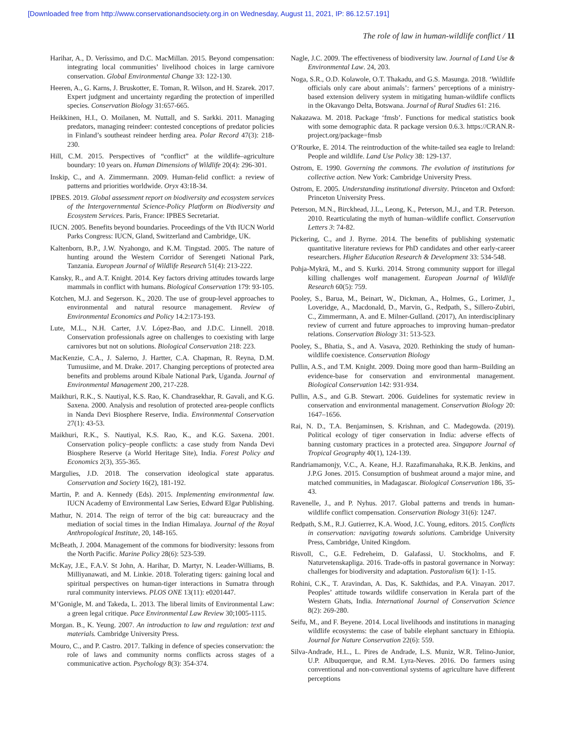[Downloaded free from http://www.conservationandsociety.org.in on Wednesday, August 11, 2021, IP: 86.12.57.191]
The role of law in human-wildlife conflict / 11
Harihar, A., D. Veríssimo, and D.C. MacMillan. 2015. Beyond compensation: integrating local communities’ livelihood choices in large carnivore conservation. Global Environmental Change 33: 122-130.
Heeren, A., G. Karns, J. Bruskotter, E. Toman, R. Wilson, and H. Szarek. 2017. Expert judgment and uncertainty regarding the protection of imperilled species. Conservation Biology 31:657-665.
Heikkinen, H.I., O. Moilanen, M. Nuttall, and S. Sarkki. 2011. Managing predators, managing reindeer: contested conceptions of predator policies in Finland’s southeast reindeer herding area. Polar Record 47(3): 218-230.
Hill, C.M. 2015. Perspectives of “conflict” at the wildlife–agriculture boundary: 10 years on. Human Dimensions of Wildlife 20(4): 296-301.
Inskip, C., and A. Zimmermann. 2009. Human-felid conflict: a review of patterns and priorities worldwide. Oryx 43:18-34.
IPBES. 2019. Global assessment report on biodiversity and ecosystem services of the Intergovernmental Science-Policy Platform on Biodiversity and Ecosystem Services. Paris, France: IPBES Secretariat.
IUCN. 2005. Benefits beyond boundaries. Proceedings of the Vth IUCN World Parks Congress: IUCN, Gland, Switzerland and Cambridge, UK.
Kaltenborn, B.P., J.W. Nyahongo, and K.M. Tingstad. 2005. The nature of hunting around the Western Corridor of Serengeti National Park, Tanzania. European Journal of Wildlife Research 51(4): 213-222.
Kansky, R., and A.T. Knight. 2014. Key factors driving attitudes towards large mammals in conflict with humans. Biological Conservation 179: 93-105.
Kotchen, M.J. and Segerson. K., 2020. The use of group-level approaches to environmental and natural resource management. Review of Environmental Economics and Policy 14.2:173-193.
Lute, M.L., N.H. Carter, J.V. López-Bao, and J.D.C. Linnell. 2018. Conservation professionals agree on challenges to coexisting with large carnivores but not on solutions. Biological Conservation 218: 223.
MacKenzie, C.A., J. Salerno, J. Hartter, C.A. Chapman, R. Reyna, D.M. Tumusiime, and M. Drake. 2017. Changing perceptions of protected area benefits and problems around Kibale National Park, Uganda. Journal of Environmental Management 200, 217-228.
Maikhuri, R.K., S. Nautiyal, K.S. Rao, K. Chandrasekhar, R. Gavali, and K.G. Saxena. 2000. Analysis and resolution of protected area-people conflicts in Nanda Devi Biosphere Reserve, India. Environmental Conservation 27(1): 43-53.
Maikhuri, R.K., S. Nautiyal, K.S. Rao, K., and K.G. Saxena. 2001. Conservation policy–people conflicts: a case study from Nanda Devi Biosphere Reserve (a World Heritage Site), India. Forest Policy and Economics 2(3), 355-365.
Margulies, J.D. 2018. The conservation ideological state apparatus. Conservation and Society 16(2), 181-192.
Martin, P. and A. Kennedy (Eds). 2015. Implementing environmental law. IUCN Academy of Environmental Law Series, Edward Elgar Publishing.
Mathur, N. 2014. The reign of terror of the big cat: bureaucracy and the mediation of social times in the Indian Himalaya. Journal of the Royal Anthropological Institute, 20, 148-165.
McBeath, J. 2004. Management of the commons for biodiversity: lessons from the North Pacific. Marine Policy 28(6): 523-539.
McKay, J.E., F.A.V. St John, A. Harihar, D. Martyr, N. Leader-Williams, B. Milliyanawati, and M. Linkie. 2018. Tolerating tigers: gaining local and spiritual perspectives on human-tiger interactions in Sumatra through rural community interviews. PLOS ONE 13(11): e0201447.
M’Gonigle, M. and Takeda, L. 2013. The liberal limits of Environmental Law: a green legal critique. Pace Environmental Law Review 30;1005-1115.
Morgan. B., K. Yeung. 2007. An introduction to law and regulation: text and materials. Cambridge University Press.
Mouro, C., and P. Castro. 2017. Talking in defence of species conservation: the role of laws and community norms conflicts across stages of a communicative action. Psychology 8(3): 354-374.
Nagle, J.C. 2009. The effectiveness of biodiversity law. Journal of Land Use & Environmental Law. 24, 203.
Noga, S.R., O.D. Kolawole, O.T. Thakadu, and G.S. Masunga. 2018. ‘Wildlife officials only care about animals’: farmers’ perceptions of a ministry-based extension delivery system in mitigating human-wildlife conflicts in the Okavango Delta, Botswana. Journal of Rural Studies 61: 216.
Nakazawa. M. 2018. Package ‘fmsb’. Functions for medical statistics book with some demographic data. R package version 0.6.3. https://CRAN.R-project.org/package=fmsb
O’Rourke, E. 2014. The reintroduction of the white-tailed sea eagle to Ireland: People and wildlife. Land Use Policy 38: 129-137.
Ostrom, E. 1990. Governing the commons. The evolution of institutions for collective action. New York: Cambridge University Press.
Ostrom, E. 2005. Understanding institutional diversity. Princeton and Oxford: Princeton University Press.
Peterson, M.N., Birckhead, J.L., Leong, K., Peterson, M.J., and T.R. Peterson. 2010. Rearticulating the myth of human–wildlife conflict. Conservation Letters 3: 74-82.
Pickering, C., and J. Byrne. 2014. The benefits of publishing systematic quantitative literature reviews for PhD candidates and other early-career researchers. Higher Education Research & Development 33: 534-548.
Pohja-Mykrä, M., and S. Kurki. 2014. Strong community support for illegal killing challenges wolf management. European Journal of Wildlife Research 60(5): 759.
Pooley, S., Barua, M., Beinart, W., Dickman, A., Holmes, G., Lorimer, J., Loveridge, A., Macdonald, D., Marvin, G., Redpath, S., Sillero-Zubiri, C., Zimmermann, A. and E. Milner-Gulland. (2017), An interdisciplinary review of current and future approaches to improving human–predator relations. Conservation Biology 31: 513-523.
Pooley, S., Bhatia, S., and A. Vasava, 2020. Rethinking the study of human-wildlife coexistence. Conservation Biology
Pullin, A.S., and T.M. Knight. 2009. Doing more good than harm–Building an evidence-base for conservation and environmental management. Biological Conservation 142: 931-934.
Pullin, A.S., and G.B. Stewart. 2006. Guidelines for systematic review in conservation and environmental management. Conservation Biology 20: 1647–1656.
Rai, N. D., T.A. Benjaminsen, S. Krishnan, and C. Madegowda. (2019). Political ecology of tiger conservation in India: adverse effects of banning customary practices in a protected area. Singapore Journal of Tropical Geography 40(1), 124-139.
Randriamamonjy, V.C., A. Keane, H.J. Razafimanahaka, R.K.B. Jenkins, and J.P.G Jones. 2015. Consumption of bushmeat around a major mine, and matched communities, in Madagascar. Biological Conservation 186, 35-43.
Ravenelle, J., and P. Nyhus. 2017. Global patterns and trends in human-wildlife conflict compensation. Conservation Biology 31(6): 1247.
Redpath, S.M., R.J. Gutierrez, K.A. Wood, J.C. Young, editors. 2015. Conflicts in conservation: navigating towards solutions. Cambridge University Press, Cambridge, United Kingdom.
Risvoll, C., G.E. Fedreheim, D. Galafassi, U. Stockholms, and F. Naturvetenskapliga. 2016. Trade-offs in pastoral governance in Norway: challenges for biodiversity and adaptation. Pastoralism 6(1): 1-15.
Rohini, C.K., T. Aravindan, A. Das, K. Sakthidas, and P.A. Vinayan. 2017. Peoples’ attitude towards wildlife conservation in Kerala part of the Western Ghats, India. International Journal of Conservation Science 8(2): 269-280.
Seifu, M., and F. Beyene. 2014. Local livelihoods and institutions in managing wildlife ecosystems: the case of babile elephant sanctuary in Ethiopia. Journal for Nature Conservation 22(6): 559.
Silva-Andrade, H.L., L. Pires de Andrade, L.S. Muniz, W.R. Telino-Junior, U.P. Albuquerque, and R.M. Lyra-Neves. 2016. Do farmers using conventional and non-conventional systems of agriculture have different perceptions